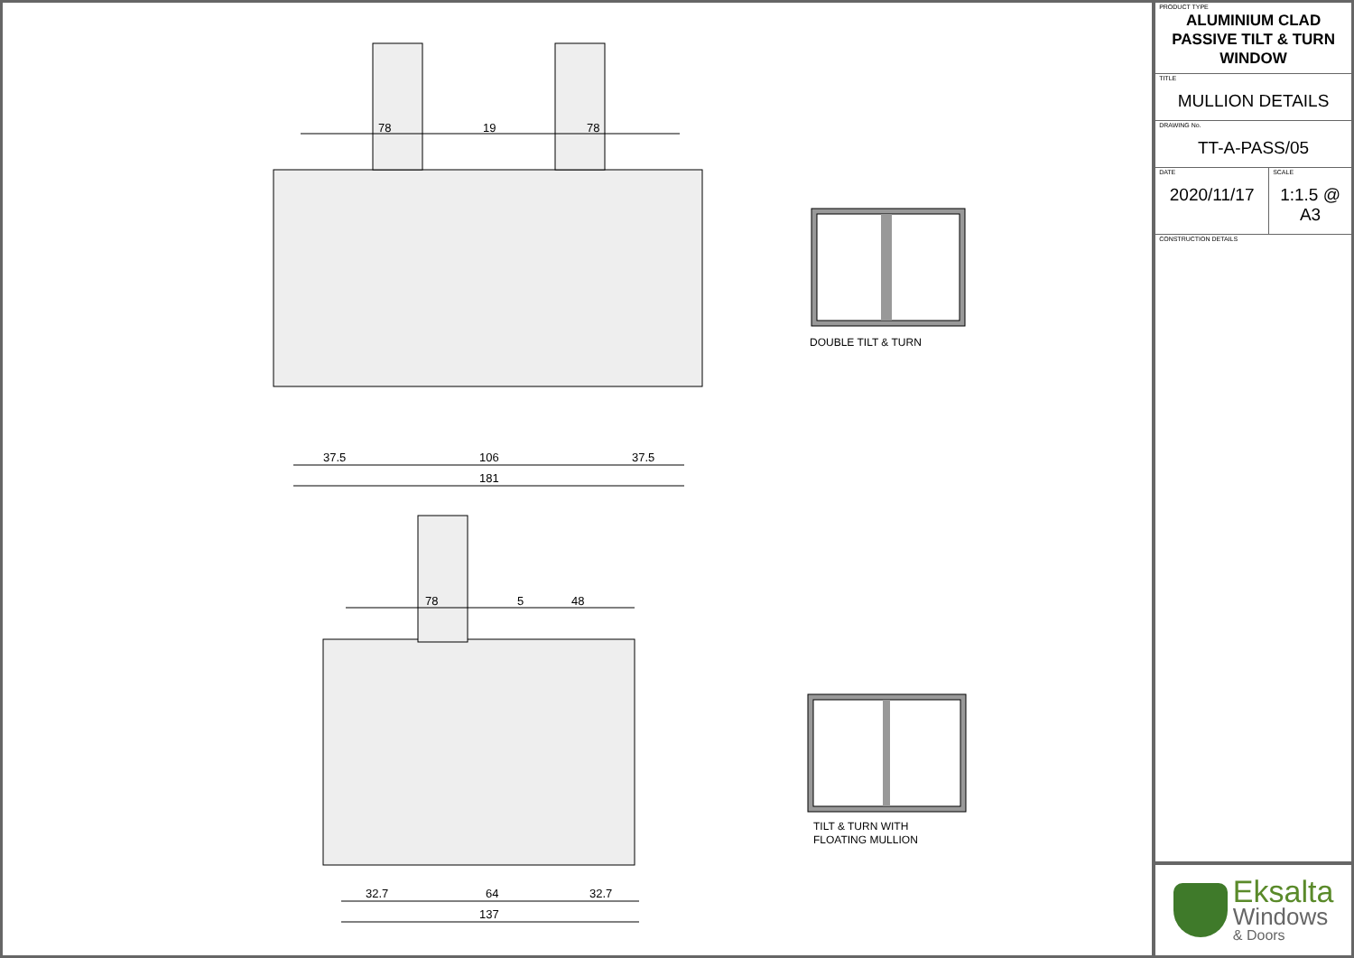78
19
78
37.5
106
37.5
181
78
5
48
32.7
64
32.7
137
DOUBLE TILT & TURN
TILT & TURN WITH
FLOATING MULLION
PRODUCT TYPE
ALUMINIUM CLAD
PASSIVE TILT & TURN
WINDOW
TITLE
MULLION DETAILS
DRAWING No.
TT-A-PASS/05
DATE
2020/11/17
SCALE
1:1.5 @ A3
CONSTRUCTION DETAILS
Eksalta
Windows
& Doors